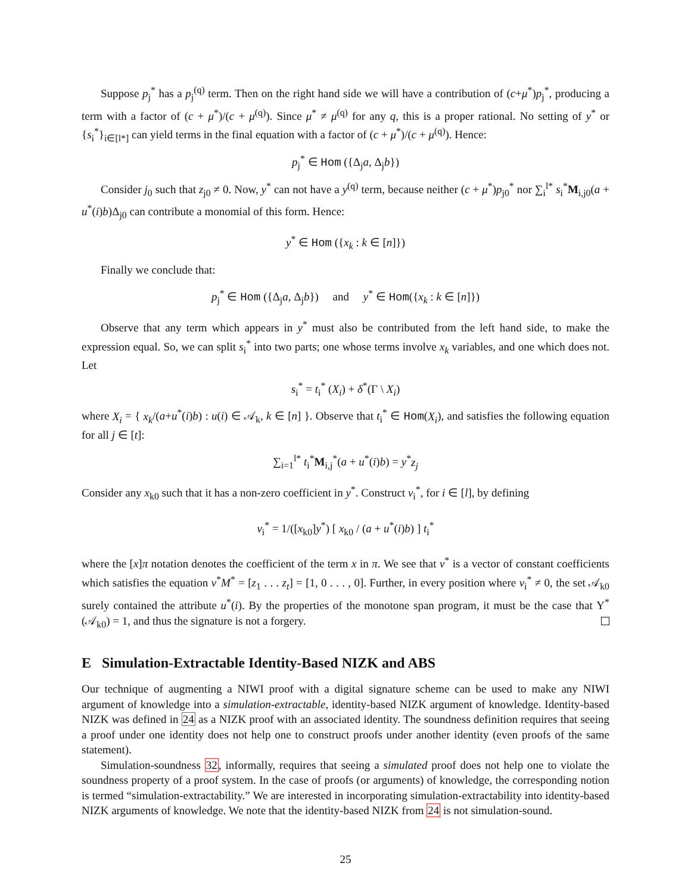Suppose p<sub>j</sub><sup>*</sup> has a p<sub>j</sub><sup>(q)</sup> term. Then on the right hand side we will have a contribution of (c+μ<sup>*</sup>)p<sub>j</sub><sup>*</sup>, producing a term with a factor of (c + μ<sup>*</sup>)/(c + μ<sup>(q)</sup>). Since μ<sup>*</sup> ≠ μ<sup>(q)</sup> for any q, this is a proper rational. No setting of y<sup>*</sup> or {s<sub>i</sub><sup>*</sup>}<sub>i∈[l*]</sub> can yield terms in the final equation with a factor of (c + μ<sup>*</sup>)/(c + μ<sup>(q)</sup>). Hence:
p<sub>j</sub><sup>*</sup> ∈ Hom ({Δ<sub>j</sub>a, Δ<sub>j</sub>b})
Consider j<sub>0</sub> such that z<sub>j0</sub> ≠ 0. Now, y<sup>*</sup> can not have a y<sup>(q)</sup> term, because neither (c + μ<sup>*</sup>)p<sub>j0</sub><sup>*</sup> nor ∑<sub>i</sub><sup>l*</sup> s<sub>i</sub><sup>*</sup>M<sub>i,j0</sub>(a + u<sup>*</sup>(i)b)Δ<sub>j0</sub> can contribute a monomial of this form. Hence:
y<sup>*</sup> ∈ Hom ({x<sub>k</sub> : k ∈ [n]})
Finally we conclude that:
p<sub>j</sub><sup>*</sup> ∈ Hom ({Δ<sub>j</sub>a, Δ<sub>j</sub>b}) and y<sup>*</sup> ∈ Hom({x<sub>k</sub> : k ∈ [n]})
Observe that any term which appears in y<sup>*</sup> must also be contributed from the left hand side, to make the expression equal. So, we can split s<sub>i</sub><sup>*</sup> into two parts; one whose terms involve x<sub>k</sub> variables, and one which does not. Let
s<sub>i</sub><sup>*</sup> = t<sub>i</sub><sup>*</sup> (X<sub>i</sub>) + δ<sup>*</sup>(Γ \ X<sub>i</sub>)
where X<sub>i</sub> = { x<sub>k</sub>/(a+u<sup>*</sup>(i)b) : u(i) ∈ 𝒜<sub>k</sub>, k ∈ [n] }. Observe that t<sub>i</sub><sup>*</sup> ∈ Hom(X<sub>i</sub>), and satisfies the following equation for all j ∈ [t]:
∑<sub>i=1</sub><sup>l*</sup> t<sub>i</sub><sup>*</sup>M<sub>i,j</sub><sup>*</sup>(a + u<sup>*</sup>(i)b) = y<sup>*</sup>z<sub>j</sub>
Consider any x<sub>k0</sub> such that it has a non-zero coefficient in y<sup>*</sup>. Construct v<sub>i</sub><sup>*</sup>, for i ∈ [l], by defining
v<sub>i</sub><sup>*</sup> = 1/([x<sub>k0</sub>]y<sup>*</sup>) [ x<sub>k0</sub> / (a + u<sup>*</sup>(i)b) ] t<sub>i</sub><sup>*</sup>
where the [x]π notation denotes the coefficient of the term x in π. We see that v<sup>*</sup> is a vector of constant coefficients which satisfies the equation v<sup>*</sup>M<sup>*</sup> = [z<sub>1</sub> . . . z<sub>t</sub>] = [1, 0 . . . , 0]. Further, in every position where v<sub>i</sub><sup>*</sup> ≠ 0, the set 𝒜<sub>k0</sub> surely contained the attribute u<sup>*</sup>(i). By the properties of the monotone span program, it must be the case that Υ<sup>*</sup>(𝒜<sub>k0</sub>) = 1, and thus the signature is not a forgery.
E Simulation-Extractable Identity-Based NIZK and ABS
Our technique of augmenting a NIWI proof with a digital signature scheme can be used to make any NIWI argument of knowledge into a simulation-extractable, identity-based NIZK argument of knowledge. Identity-based NIZK was defined in 24 as a NIZK proof with an associated identity. The soundness definition requires that seeing a proof under one identity does not help one to construct proofs under another identity (even proofs of the same statement).
Simulation-soundness 32, informally, requires that seeing a simulated proof does not help one to violate the soundness property of a proof system. In the case of proofs (or arguments) of knowledge, the corresponding notion is termed “simulation-extractability.” We are interested in incorporating simulation-extractability into identity-based NIZK arguments of knowledge. We note that the identity-based NIZK from 24 is not simulation-sound.
25